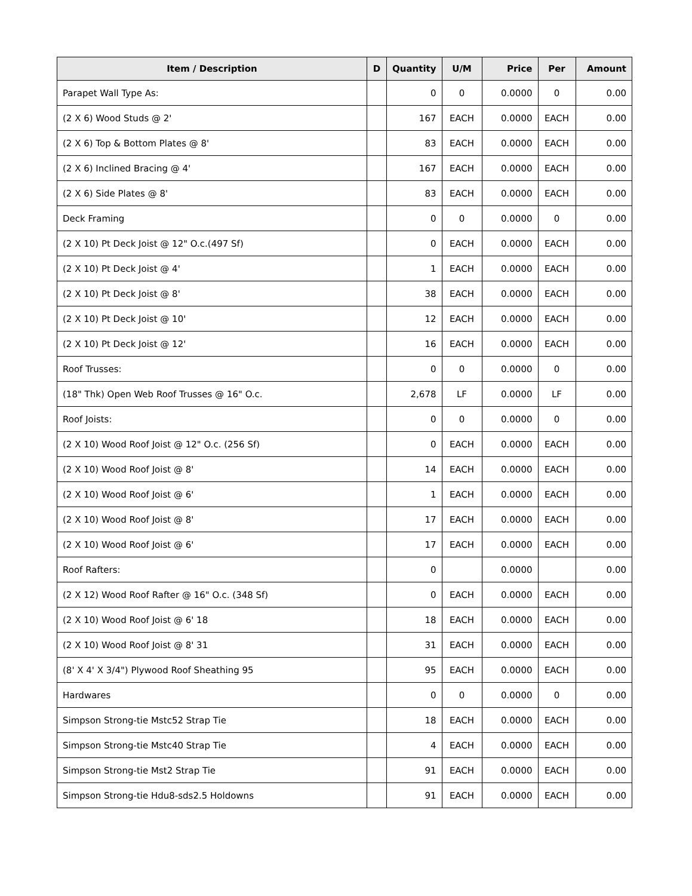| Item / Description | D | Quantity | U/M | Price | Per | Amount |
| --- | --- | --- | --- | --- | --- | --- |
| Parapet Wall Type As: | | 0 | 0 | 0.0000 | 0 | 0.00 |
| (2 X 6) Wood Studs @ 2' | | 167 | EACH | 0.0000 | EACH | 0.00 |
| (2 X 6) Top & Bottom Plates @ 8' | | 83 | EACH | 0.0000 | EACH | 0.00 |
| (2 X 6) Inclined Bracing @ 4' | | 167 | EACH | 0.0000 | EACH | 0.00 |
| (2 X 6) Side Plates @ 8' | | 83 | EACH | 0.0000 | EACH | 0.00 |
| Deck Framing | | 0 | 0 | 0.0000 | 0 | 0.00 |
| (2 X 10) Pt Deck Joist @ 12" O.c.(497 Sf) | | 0 | EACH | 0.0000 | EACH | 0.00 |
| (2 X 10) Pt Deck Joist @ 4' | | 1 | EACH | 0.0000 | EACH | 0.00 |
| (2 X 10) Pt Deck Joist @ 8' | | 38 | EACH | 0.0000 | EACH | 0.00 |
| (2 X 10) Pt Deck Joist @ 10' | | 12 | EACH | 0.0000 | EACH | 0.00 |
| (2 X 10) Pt Deck Joist @ 12' | | 16 | EACH | 0.0000 | EACH | 0.00 |
| Roof Trusses: | | 0 | 0 | 0.0000 | 0 | 0.00 |
| (18" Thk) Open Web Roof Trusses @ 16" O.c. | | 2,678 | LF | 0.0000 | LF | 0.00 |
| Roof Joists: | | 0 | 0 | 0.0000 | 0 | 0.00 |
| (2 X 10) Wood Roof Joist @ 12" O.c. (256 Sf) | | 0 | EACH | 0.0000 | EACH | 0.00 |
| (2 X 10) Wood Roof Joist @ 8' | | 14 | EACH | 0.0000 | EACH | 0.00 |
| (2 X 10) Wood Roof Joist @ 6' | | 1 | EACH | 0.0000 | EACH | 0.00 |
| (2 X 10) Wood Roof Joist @ 8' | | 17 | EACH | 0.0000 | EACH | 0.00 |
| (2 X 10) Wood Roof Joist @ 6' | | 17 | EACH | 0.0000 | EACH | 0.00 |
| Roof Rafters: | | 0 | | 0.0000 | | 0.00 |
| (2 X 12) Wood Roof Rafter @ 16" O.c. (348 Sf) | | 0 | EACH | 0.0000 | EACH | 0.00 |
| (2 X 10) Wood Roof Joist @ 6' 18 | | 18 | EACH | 0.0000 | EACH | 0.00 |
| (2 X 10) Wood Roof Joist @ 8' 31 | | 31 | EACH | 0.0000 | EACH | 0.00 |
| (8' X 4' X 3/4") Plywood Roof Sheathing 95 | | 95 | EACH | 0.0000 | EACH | 0.00 |
| Hardwares | | 0 | 0 | 0.0000 | 0 | 0.00 |
| Simpson Strong-tie Mstc52 Strap Tie | | 18 | EACH | 0.0000 | EACH | 0.00 |
| Simpson Strong-tie Mstc40 Strap Tie | | 4 | EACH | 0.0000 | EACH | 0.00 |
| Simpson Strong-tie Mst2 Strap Tie | | 91 | EACH | 0.0000 | EACH | 0.00 |
| Simpson Strong-tie Hdu8-sds2.5 Holdowns | | 91 | EACH | 0.0000 | EACH | 0.00 |